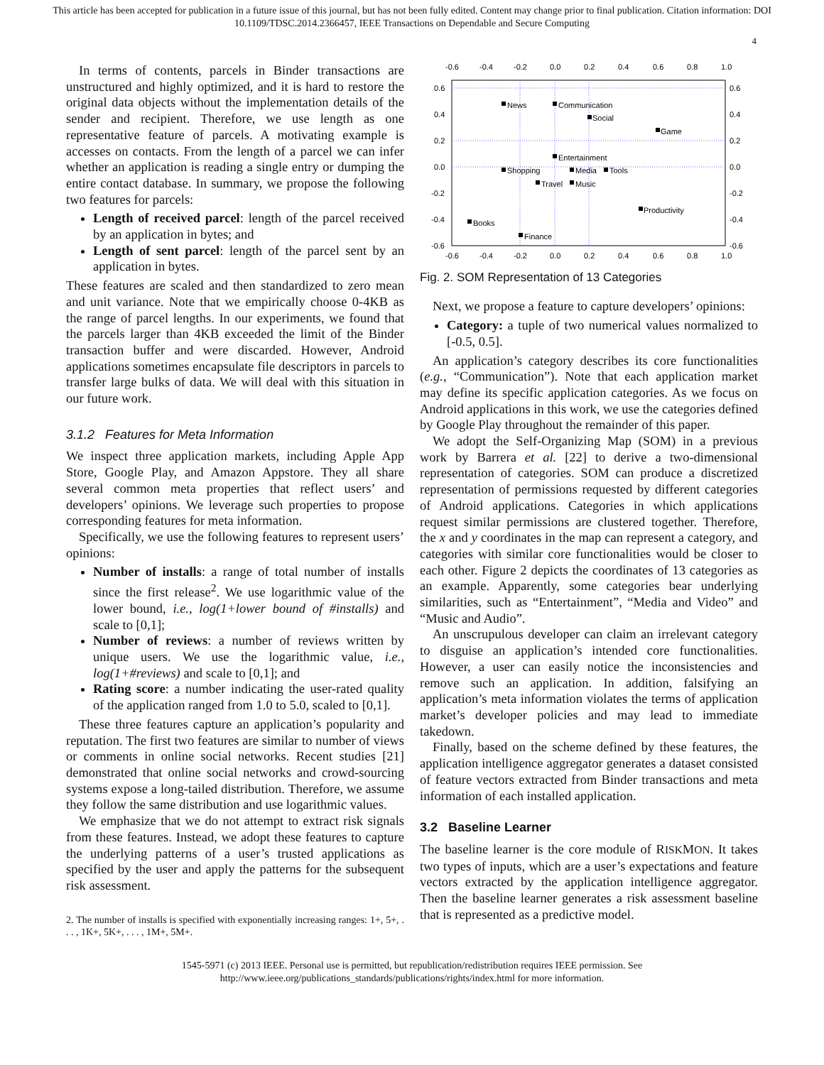This article has been accepted for publication in a future issue of this journal, but has not been fully edited. Content may change prior to final publication. Citation information: DOI
10.1109/TDSC.2014.2366457, IEEE Transactions on Dependable and Secure Computing
4
In terms of contents, parcels in Binder transactions are unstructured and highly optimized, and it is hard to restore the original data objects without the implementation details of the sender and recipient. Therefore, we use length as one representative feature of parcels. A motivating example is accesses on contacts. From the length of a parcel we can infer whether an application is reading a single entry or dumping the entire contact database. In summary, we propose the following two features for parcels:
Length of received parcel: length of the parcel received by an application in bytes; and
Length of sent parcel: length of the parcel sent by an application in bytes.
These features are scaled and then standardized to zero mean and unit variance. Note that we empirically choose 0-4KB as the range of parcel lengths. In our experiments, we found that the parcels larger than 4KB exceeded the limit of the Binder transaction buffer and were discarded. However, Android applications sometimes encapsulate file descriptors in parcels to transfer large bulks of data. We will deal with this situation in our future work.
3.1.2 Features for Meta Information
We inspect three application markets, including Apple App Store, Google Play, and Amazon Appstore. They all share several common meta properties that reflect users’ and developers’ opinions. We leverage such properties to propose corresponding features for meta information.
Specifically, we use the following features to represent users’ opinions:
Number of installs: a range of total number of installs since the first release<sup>2</sup>. We use logarithmic value of the lower bound, i.e., log(1+lower bound of #installs) and scale to [0,1];
Number of reviews: a number of reviews written by unique users. We use the logarithmic value, i.e., log(1+#reviews) and scale to [0,1]; and
Rating score: a number indicating the user-rated quality of the application ranged from 1.0 to 5.0, scaled to [0,1].
These three features capture an application’s popularity and reputation. The first two features are similar to number of views or comments in online social networks. Recent studies [21] demonstrated that online social networks and crowd-sourcing systems expose a long-tailed distribution. Therefore, we assume they follow the same distribution and use logarithmic values.
We emphasize that we do not attempt to extract risk signals from these features. Instead, we adopt these features to capture the underlying patterns of a user’s trusted applications as specified by the user and apply the patterns for the subsequent risk assessment.
2. The number of installs is specified with exponentially increasing ranges: 1+, 5+, . . . , 1K+, 5K+, . . . , 1M+, 5M+.
-0.6
-0.4
-0.2
0.0
0.2
0.4
0.6
0.8
1.0
-0.6
-0.4
-0.2
0.0
0.2
0.4
0.6
0.8
1.0
0.6
0.4
0.2
0.0
-0.2
-0.4
-0.6
0.6
0.4
0.2
0.0
-0.2
-0.4
-0.6
News
Communication
Social
Game
Entertainment
Shopping
Media
Tools
Travel
Music
Productivity
Books
Finance
Fig. 2. SOM Representation of 13 Categories
Next, we propose a feature to capture developers’ opinions:
Category: a tuple of two numerical values normalized to [-0.5, 0.5].
An application’s category describes its core functionalities (e.g., “Communication”). Note that each application market may define its specific application categories. As we focus on Android applications in this work, we use the categories defined by Google Play throughout the remainder of this paper.
We adopt the Self-Organizing Map (SOM) in a previous work by Barrera et al. [22] to derive a two-dimensional representation of categories. SOM can produce a discretized representation of permissions requested by different categories of Android applications. Categories in which applications request similar permissions are clustered together. Therefore, the x and y coordinates in the map can represent a category, and categories with similar core functionalities would be closer to each other. Figure 2 depicts the coordinates of 13 categories as an example. Apparently, some categories bear underlying similarities, such as “Entertainment”, “Media and Video” and “Music and Audio”.
An unscrupulous developer can claim an irrelevant category to disguise an application’s intended core functionalities. However, a user can easily notice the inconsistencies and remove such an application. In addition, falsifying an application’s meta information violates the terms of application market’s developer policies and may lead to immediate takedown.
Finally, based on the scheme defined by these features, the application intelligence aggregator generates a dataset consisted of feature vectors extracted from Binder transactions and meta information of each installed application.
3.2 Baseline Learner
The baseline learner is the core module of RISKMON. It takes two types of inputs, which are a user’s expectations and feature vectors extracted by the application intelligence aggregator. Then the baseline learner generates a risk assessment baseline that is represented as a predictive model.
1545-5971 (c) 2013 IEEE. Personal use is permitted, but republication/redistribution requires IEEE permission. See
http://www.ieee.org/publications_standards/publications/rights/index.html for more information.